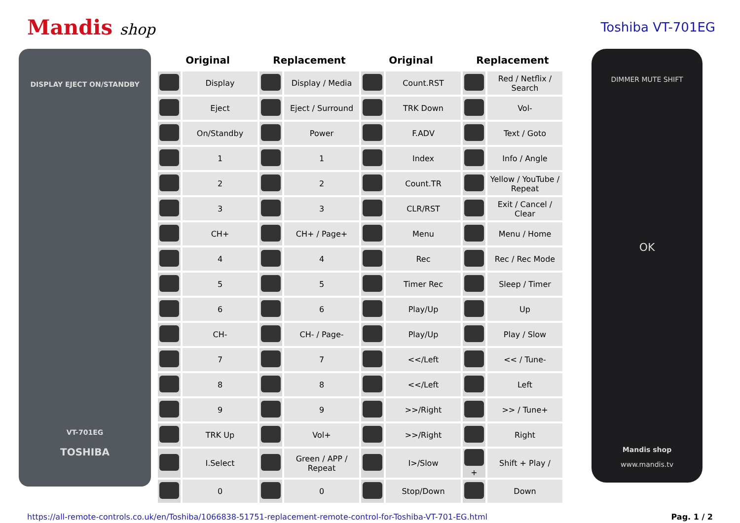Mandis shop
Toshiba VT-701EG
DISPLAY EJECT ON/STANDBY
VT-701EG
TOSHIBA
| Original | | Replacement | | Original | | Replacement | |
| --- | --- | --- | --- | --- | --- | --- | --- |
| | Display | | Display / Media | | Count.RST | | Red / Netflix / Search |
| | Eject | | Eject / Surround | | TRK Down | | Vol- |
| | On/Standby | | Power | | F.ADV | | Text / Goto |
| | 1 | | 1 | | Index | | Info / Angle |
| | 2 | | 2 | | Count.TR | | Yellow / YouTube / Repeat |
| | 3 | | 3 | | CLR/RST | | Exit / Cancel / Clear |
| | CH+ | | CH+ / Page+ | | Menu | | Menu / Home |
| | 4 | | 4 | | Rec | | Rec / Rec Mode |
| | 5 | | 5 | | Timer Rec | | Sleep / Timer |
| | 6 | | 6 | | Play/Up | | Up |
| | CH- | | CH- / Page- | | Play/Up | | Play / Slow |
| | 7 | | 7 | | <</Left | | << / Tune- |
| | 8 | | 8 | | <</Left | | Left |
| | 9 | | 9 | | >>/Right | | >> / Tune+ |
| | TRK Up | | Vol+ | | >>/Right | | Right |
| | I.Select | | Green / APP / Repeat | | I>/Slow | + | Shift + Play / |
| | 0 | | 0 | | Stop/Down | | Down |
DIMMER MUTE SHIFT
OK
Mandis shop
www.mandis.tv
https://all-remote-controls.co.uk/en/Toshiba/1066838-51751-replacement-remote-control-for-Toshiba-VT-701-EG.html Pag. 1 / 2